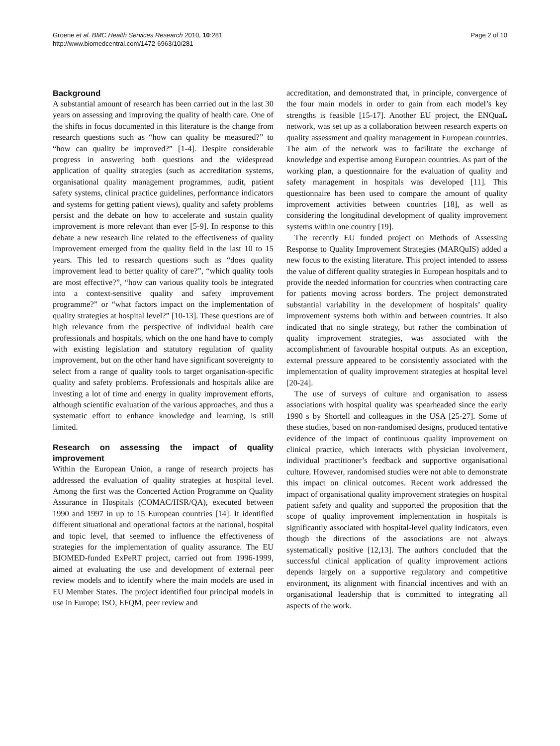Groene et al. BMC Health Services Research 2010, 10:281
http://www.biomedcentral.com/1472-6963/10/281
Page 2 of 10
Background
A substantial amount of research has been carried out in the last 30 years on assessing and improving the quality of health care. One of the shifts in focus documented in this literature is the change from research questions such as “how can quality be measured?” to “how can quality be improved?” [1-4]. Despite considerable progress in answering both questions and the widespread application of quality strategies (such as accreditation systems, organisational quality management programmes, audit, patient safety systems, clinical practice guidelines, performance indicators and systems for getting patient views), quality and safety problems persist and the debate on how to accelerate and sustain quality improvement is more relevant than ever [5-9]. In response to this debate a new research line related to the effectiveness of quality improvement emerged from the quality field in the last 10 to 15 years. This led to research questions such as “does quality improvement lead to better quality of care?”, “which quality tools are most effective?”, “how can various quality tools be integrated into a context-sensitive quality and safety improvement programme?” or “what factors impact on the implementation of quality strategies at hospital level?” [10-13]. These questions are of high relevance from the perspective of individual health care professionals and hospitals, which on the one hand have to comply with existing legislation and statutory regulation of quality improvement, but on the other hand have significant sovereignty to select from a range of quality tools to target organisation-specific quality and safety problems. Professionals and hospitals alike are investing a lot of time and energy in quality improvement efforts, although scientific evaluation of the various approaches, and thus a systematic effort to enhance knowledge and learning, is still limited.
Research on assessing the impact of quality improvement
Within the European Union, a range of research projects has addressed the evaluation of quality strategies at hospital level. Among the first was the Concerted Action Programme on Quality Assurance in Hospitals (COMAC/HSR/QA), executed between 1990 and 1997 in up to 15 European countries [14]. It identified different situational and operational factors at the national, hospital and topic level, that seemed to influence the effectiveness of strategies for the implementation of quality assurance. The EU BIOMED-funded ExPeRT project, carried out from 1996-1999, aimed at evaluating the use and development of external peer review models and to identify where the main models are used in EU Member States. The project identified four principal models in use in Europe: ISO, EFQM, peer review and
accreditation, and demonstrated that, in principle, convergence of the four main models in order to gain from each model’s key strengths is feasible [15-17]. Another EU project, the ENQuaL network, was set up as a collaboration between research experts on quality assessment and quality management in European countries. The aim of the network was to facilitate the exchange of knowledge and expertise among European countries. As part of the working plan, a questionnaire for the evaluation of quality and safety management in hospitals was developed [11]. This questionnaire has been used to compare the amount of quality improvement activities between countries [18], as well as considering the longitudinal development of quality improvement systems within one country [19].
The recently EU funded project on Methods of Assessing Response to Quality Improvement Strategies (MARQuIS) added a new focus to the existing literature. This project intended to assess the value of different quality strategies in European hospitals and to provide the needed information for countries when contracting care for patients moving across borders. The project demonstrated substantial variability in the development of hospitals’ quality improvement systems both within and between countries. It also indicated that no single strategy, but rather the combination of quality improvement strategies, was associated with the accomplishment of favourable hospital outputs. As an exception, external pressure appeared to be consistently associated with the implementation of quality improvement strategies at hospital level [20-24].
The use of surveys of culture and organisation to assess associations with hospital quality was spearheaded since the early 1990 s by Shortell and colleagues in the USA [25-27]. Some of these studies, based on non-randomised designs, produced tentative evidence of the impact of continuous quality improvement on clinical practice, which interacts with physician involvement, individual practitioner’s feedback and supportive organisational culture. However, randomised studies were not able to demonstrate this impact on clinical outcomes. Recent work addressed the impact of organisational quality improvement strategies on hospital patient safety and quality and supported the proposition that the scope of quality improvement implementation in hospitals is significantly associated with hospital-level quality indicators, even though the directions of the associations are not always systematically positive [12,13]. The authors concluded that the successful clinical application of quality improvement actions depends largely on a supportive regulatory and competitive environment, its alignment with financial incentives and with an organisational leadership that is committed to integrating all aspects of the work.